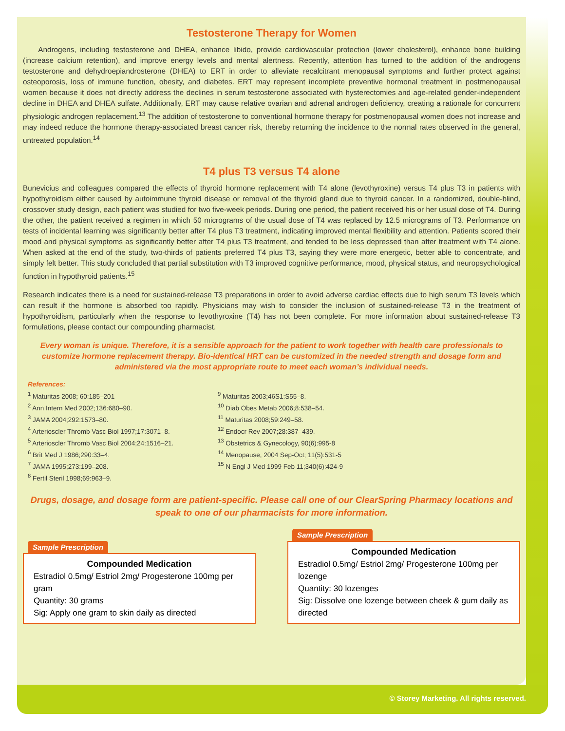Testosterone Therapy for Women
Androgens, including testosterone and DHEA, enhance libido, provide cardiovascular protection (lower cholesterol), enhance bone building (increase calcium retention), and improve energy levels and mental alertness. Recently, attention has turned to the addition of the androgens testosterone and dehydroepiandrosterone (DHEA) to ERT in order to alleviate recalcitrant menopausal symptoms and further protect against osteoporosis, loss of immune function, obesity, and diabetes. ERT may represent incomplete preventive hormonal treatment in postmenopausal women because it does not directly address the declines in serum testosterone associated with hysterectomies and age-related gender-independent decline in DHEA and DHEA sulfate. Additionally, ERT may cause relative ovarian and adrenal androgen deficiency, creating a rationale for concurrent physiologic androgen replacement.<sup>13</sup> The addition of testosterone to conventional hormone therapy for postmenopausal women does not increase and may indeed reduce the hormone therapy-associated breast cancer risk, thereby returning the incidence to the normal rates observed in the general, untreated population.<sup>14</sup>
T4 plus T3 versus T4 alone
Bunevicius and colleagues compared the effects of thyroid hormone replacement with T4 alone (levothyroxine) versus T4 plus T3 in patients with hypothyroidism either caused by autoimmune thyroid disease or removal of the thyroid gland due to thyroid cancer. In a randomized, double-blind, crossover study design, each patient was studied for two five-week periods. During one period, the patient received his or her usual dose of T4. During the other, the patient received a regimen in which 50 micrograms of the usual dose of T4 was replaced by 12.5 micrograms of T3. Performance on tests of incidental learning was significantly better after T4 plus T3 treatment, indicating improved mental flexibility and attention. Patients scored their mood and physical symptoms as significantly better after T4 plus T3 treatment, and tended to be less depressed than after treatment with T4 alone. When asked at the end of the study, two-thirds of patients preferred T4 plus T3, saying they were more energetic, better able to concentrate, and simply felt better. This study concluded that partial substitution with T3 improved cognitive performance, mood, physical status, and neuropsychological function in hypothyroid patients.<sup>15</sup>
Research indicates there is a need for sustained-release T3 preparations in order to avoid adverse cardiac effects due to high serum T3 levels which can result if the hormone is absorbed too rapidly. Physicians may wish to consider the inclusion of sustained-release T3 in the treatment of hypothyroidism, particularly when the response to levothyroxine (T4) has not been complete. For more information about sustained-release T3 formulations, please contact our compounding pharmacist.
Every woman is unique. Therefore, it is a sensible approach for the patient to work together with health care professionals to customize hormone replacement therapy. Bio-identical HRT can be customized in the needed strength and dosage form and administered via the most appropriate route to meet each woman’s individual needs.
References:
<sup>1</sup> Maturitas 2008; 60:185–201
<sup>2</sup> Ann Intern Med 2002;136:680–90.
<sup>3</sup> JAMA 2004;292:1573–80.
<sup>4</sup> Arterioscler Thromb Vasc Biol 1997;17:3071–8.
<sup>5</sup> Arterioscler Thromb Vasc Biol 2004;24:1516–21.
<sup>6</sup> Brit Med J 1986;290:33–4.
<sup>7</sup> JAMA 1995;273:199–208.
<sup>8</sup> Fertil Steril 1998;69:963–9.
<sup>9</sup> Maturitas 2003;46S1:S55–8.
<sup>10</sup> Diab Obes Metab 2006;8:538–54.
<sup>11</sup> Maturitas 2008;59:249–58.
<sup>12</sup> Endocr Rev 2007;28:387–439.
<sup>13</sup> Obstetrics & Gynecology, 90(6):995-8
<sup>14</sup> Menopause, 2004 Sep-Oct; 11(5):531-5
<sup>15</sup> N Engl J Med 1999 Feb 11;340(6):424-9
Drugs, dosage, and dosage form are patient-specific. Please call one of our ClearSpring Pharmacy locations and speak to one of our pharmacists for more information.
Sample Prescription
Compounded Medication
Estradiol 0.5mg/ Estriol 2mg/ Progesterone 100mg per gram
Quantity: 30 grams
Sig: Apply one gram to skin daily as directed
Sample Prescription
Compounded Medication
Estradiol 0.5mg/ Estriol 2mg/ Progesterone 100mg per lozenge
Quantity: 30 lozenges
Sig: Dissolve one lozenge between cheek & gum daily as directed
© Storey Marketing. All rights reserved.